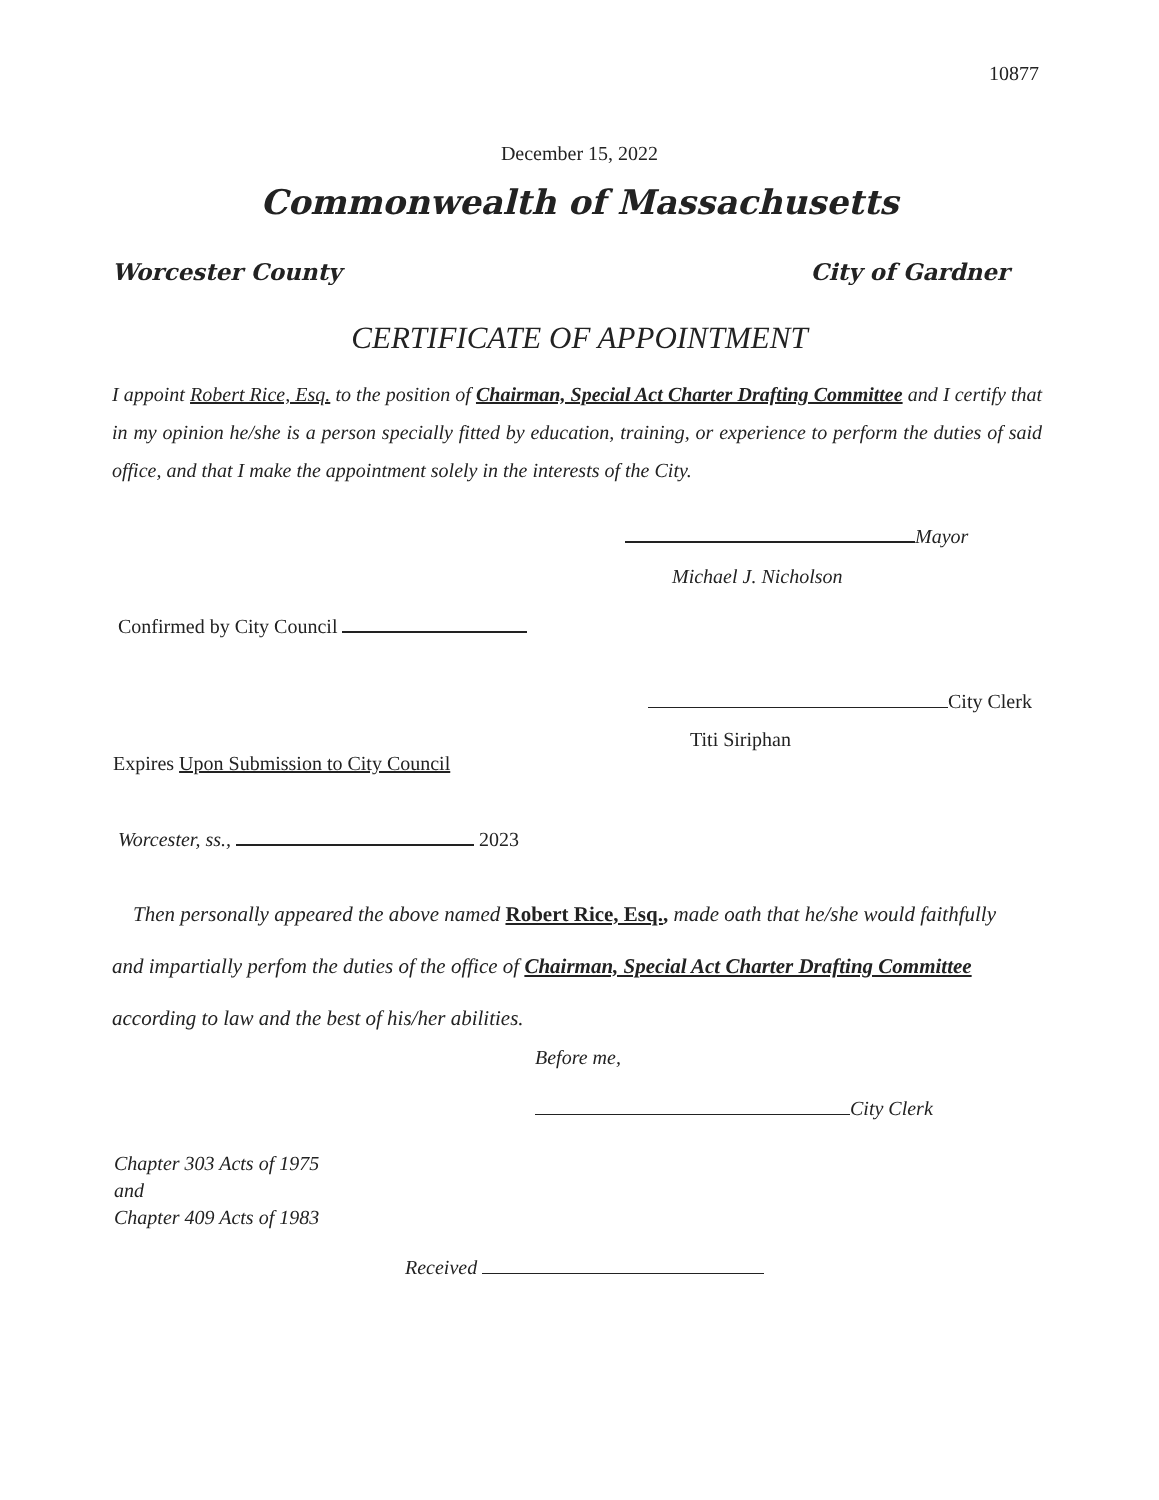10877
December 15, 2022
Commonwealth of Massachusetts
Worcester County City of Gardner
CERTIFICATE OF APPOINTMENT
I appoint Robert Rice, Esq. to the position of Chairman, Special Act Charter Drafting Committee and I certify that in my opinion he/she is a person specially fitted by education, training, or experience to perform the duties of said office, and that I make the appointment solely in the interests of the City.
Mayor
Michael J. Nicholson
Confirmed by City Council
City Clerk
Titi Siriphan
Expires Upon Submission to City Council
Worcester, ss., 2023
Then personally appeared the above named Robert Rice, Esq., made oath that he/she would faithfully and impartially perfom the duties of the office of Chairman, Special Act Charter Drafting Committee according to law and the best of his/her abilities.
Before me,
City Clerk
Chapter 303 Acts of 1975
and
Chapter 409 Acts of 1983
Received